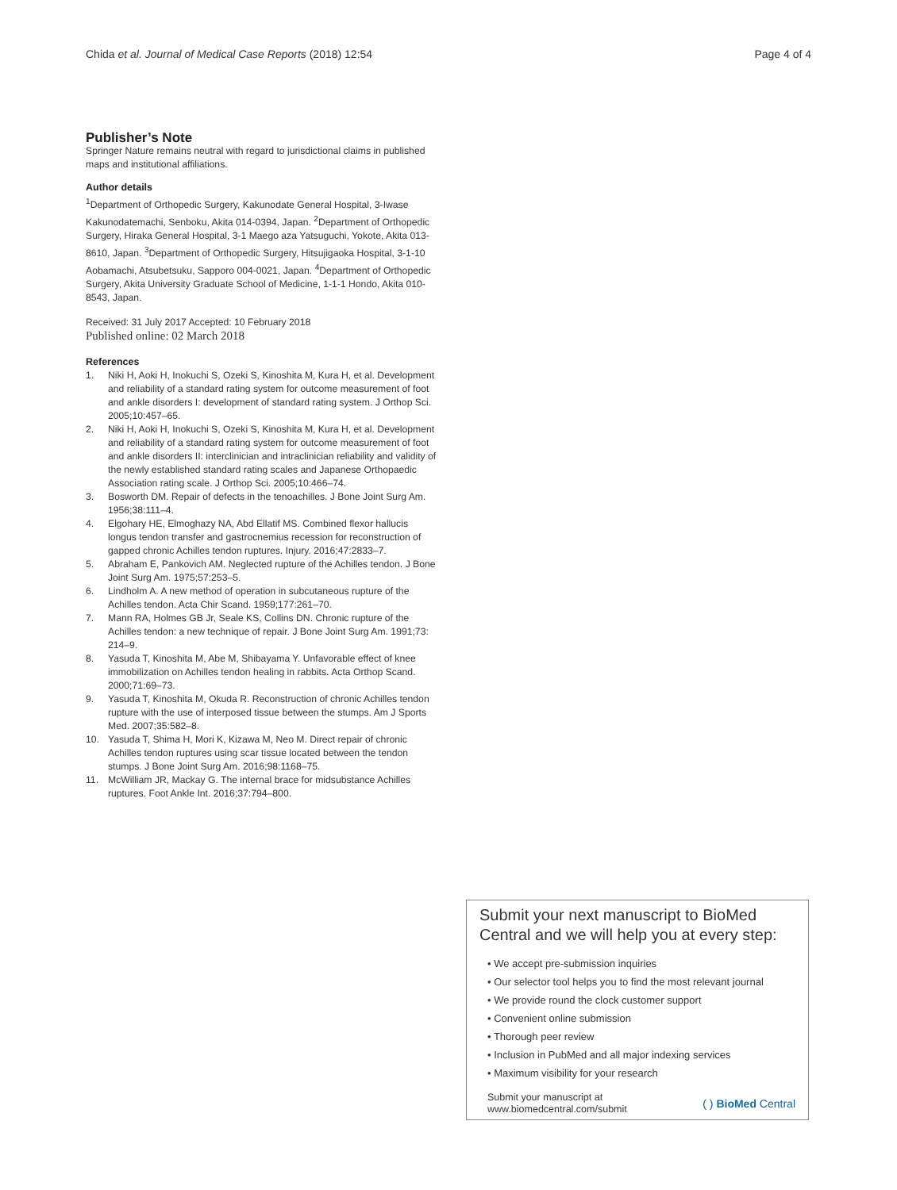Chida et al. Journal of Medical Case Reports (2018) 12:54 Page 4 of 4
Publisher’s Note
Springer Nature remains neutral with regard to jurisdictional claims in published maps and institutional affiliations.
Author details
<sup>1</sup> Department of Orthopedic Surgery, Kakunodate General Hospital, 3-Iwase Kakunodatemachi, Senboku, Akita 014-0394, Japan. <sup>2</sup>Department of Orthopedic Surgery, Hiraka General Hospital, 3-1 Maego aza Yatsuguchi, Yokote, Akita 013-8610, Japan. <sup>3</sup>Department of Orthopedic Surgery, Hitsujigaoka Hospital, 3-1-10 Aobamachi, Atsubetsuku, Sapporo 004-0021, Japan. <sup>4</sup>Department of Orthopedic Surgery, Akita University Graduate School of Medicine, 1-1-1 Hondo, Akita 010-8543, Japan.
Received: 31 July 2017 Accepted: 10 February 2018
Published online: 02 March 2018
References
1. Niki H, Aoki H, Inokuchi S, Ozeki S, Kinoshita M, Kura H, et al. Development and reliability of a standard rating system for outcome measurement of foot and ankle disorders I: development of standard rating system. J Orthop Sci. 2005;10:457–65.
2. Niki H, Aoki H, Inokuchi S, Ozeki S, Kinoshita M, Kura H, et al. Development and reliability of a standard rating system for outcome measurement of foot and ankle disorders II: interclinician and intraclinician reliability and validity of the newly established standard rating scales and Japanese Orthopaedic Association rating scale. J Orthop Sci. 2005;10:466–74.
3. Bosworth DM. Repair of defects in the tenoachilles. J Bone Joint Surg Am. 1956;38:111–4.
4. Elgohary HE, Elmoghazy NA, Abd Ellatif MS. Combined flexor hallucis longus tendon transfer and gastrocnemius recession for reconstruction of gapped chronic Achilles tendon ruptures. Injury. 2016;47:2833–7.
5. Abraham E, Pankovich AM. Neglected rupture of the Achilles tendon. J Bone Joint Surg Am. 1975;57:253–5.
6. Lindholm A. A new method of operation in subcutaneous rupture of the Achilles tendon. Acta Chir Scand. 1959;177:261–70.
7. Mann RA, Holmes GB Jr, Seale KS, Collins DN. Chronic rupture of the Achilles tendon: a new technique of repair. J Bone Joint Surg Am. 1991;73: 214–9.
8. Yasuda T, Kinoshita M, Abe M, Shibayama Y. Unfavorable effect of knee immobilization on Achilles tendon healing in rabbits. Acta Orthop Scand. 2000;71:69–73.
9. Yasuda T, Kinoshita M, Okuda R. Reconstruction of chronic Achilles tendon rupture with the use of interposed tissue between the stumps. Am J Sports Med. 2007;35:582–8.
10. Yasuda T, Shima H, Mori K, Kizawa M, Neo M. Direct repair of chronic Achilles tendon ruptures using scar tissue located between the tendon stumps. J Bone Joint Surg Am. 2016;98:1168–75.
11. McWilliam JR, Mackay G. The internal brace for midsubstance Achilles ruptures. Foot Ankle Int. 2016;37:794–800.
Submit your next manuscript to BioMed Central and we will help you at every step:
• We accept pre-submission inquiries
• Our selector tool helps you to find the most relevant journal
• We provide round the clock customer support
• Convenient online submission
• Thorough peer review
• Inclusion in PubMed and all major indexing services
• Maximum visibility for your research
Submit your manuscript at
www.biomedcentral.com/submit ( ) BioMed Central